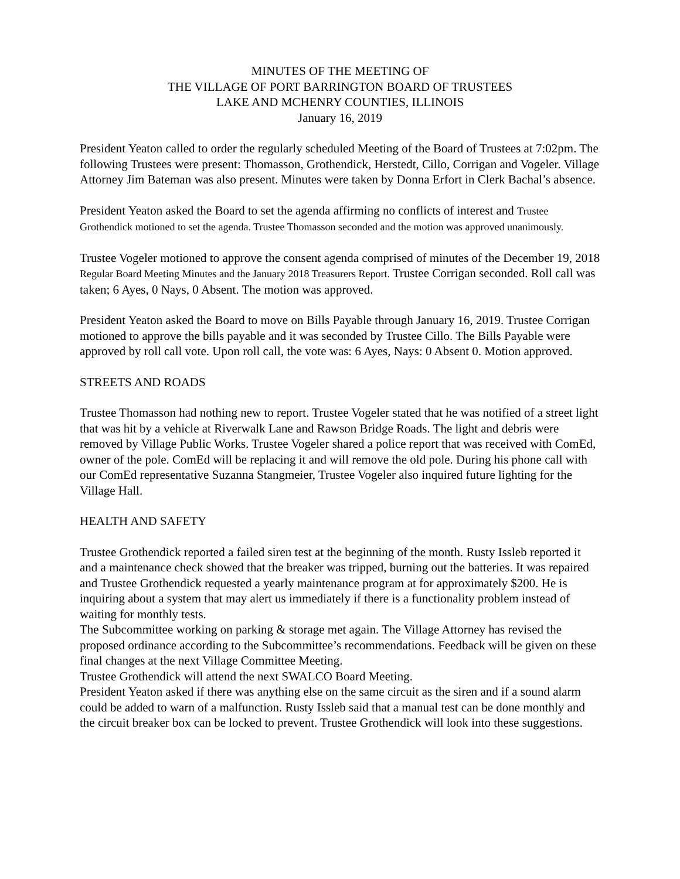MINUTES OF THE MEETING OF
THE VILLAGE OF PORT BARRINGTON BOARD OF TRUSTEES
LAKE AND MCHENRY COUNTIES, ILLINOIS
January 16, 2019
President Yeaton called to order the regularly scheduled Meeting of the Board of Trustees at 7:02pm. The following Trustees were present: Thomasson, Grothendick, Herstedt, Cillo, Corrigan and Vogeler. Village Attorney Jim Bateman was also present. Minutes were taken by Donna Erfort in Clerk Bachal’s absence.
President Yeaton asked the Board to set the agenda affirming no conflicts of interest and Trustee Grothendick motioned to set the agenda. Trustee Thomasson seconded and the motion was approved unanimously.
Trustee Vogeler motioned to approve the consent agenda comprised of minutes of the December 19, 2018 Regular Board Meeting Minutes and the January 2018 Treasurers Report. Trustee Corrigan seconded. Roll call was taken; 6 Ayes, 0 Nays, 0 Absent. The motion was approved.
President Yeaton asked the Board to move on Bills Payable through January 16, 2019. Trustee Corrigan motioned to approve the bills payable and it was seconded by Trustee Cillo. The Bills Payable were approved by roll call vote. Upon roll call, the vote was: 6 Ayes, Nays: 0 Absent 0. Motion approved.
STREETS AND ROADS
Trustee Thomasson had nothing new to report. Trustee Vogeler stated that he was notified of a street light that was hit by a vehicle at Riverwalk Lane and Rawson Bridge Roads. The light and debris were removed by Village Public Works. Trustee Vogeler shared a police report that was received with ComEd, owner of the pole. ComEd will be replacing it and will remove the old pole. During his phone call with our ComEd representative Suzanna Stangmeier, Trustee Vogeler also inquired future lighting for the Village Hall.
HEALTH AND SAFETY
Trustee Grothendick reported a failed siren test at the beginning of the month. Rusty Issleb reported it and a maintenance check showed that the breaker was tripped, burning out the batteries. It was repaired and Trustee Grothendick requested a yearly maintenance program at for approximately $200. He is inquiring about a system that may alert us immediately if there is a functionality problem instead of waiting for monthly tests.
The Subcommittee working on parking & storage met again. The Village Attorney has revised the proposed ordinance according to the Subcommittee’s recommendations. Feedback will be given on these final changes at the next Village Committee Meeting.
Trustee Grothendick will attend the next SWALCO Board Meeting.
President Yeaton asked if there was anything else on the same circuit as the siren and if a sound alarm could be added to warn of a malfunction. Rusty Issleb said that a manual test can be done monthly and the circuit breaker box can be locked to prevent. Trustee Grothendick will look into these suggestions.